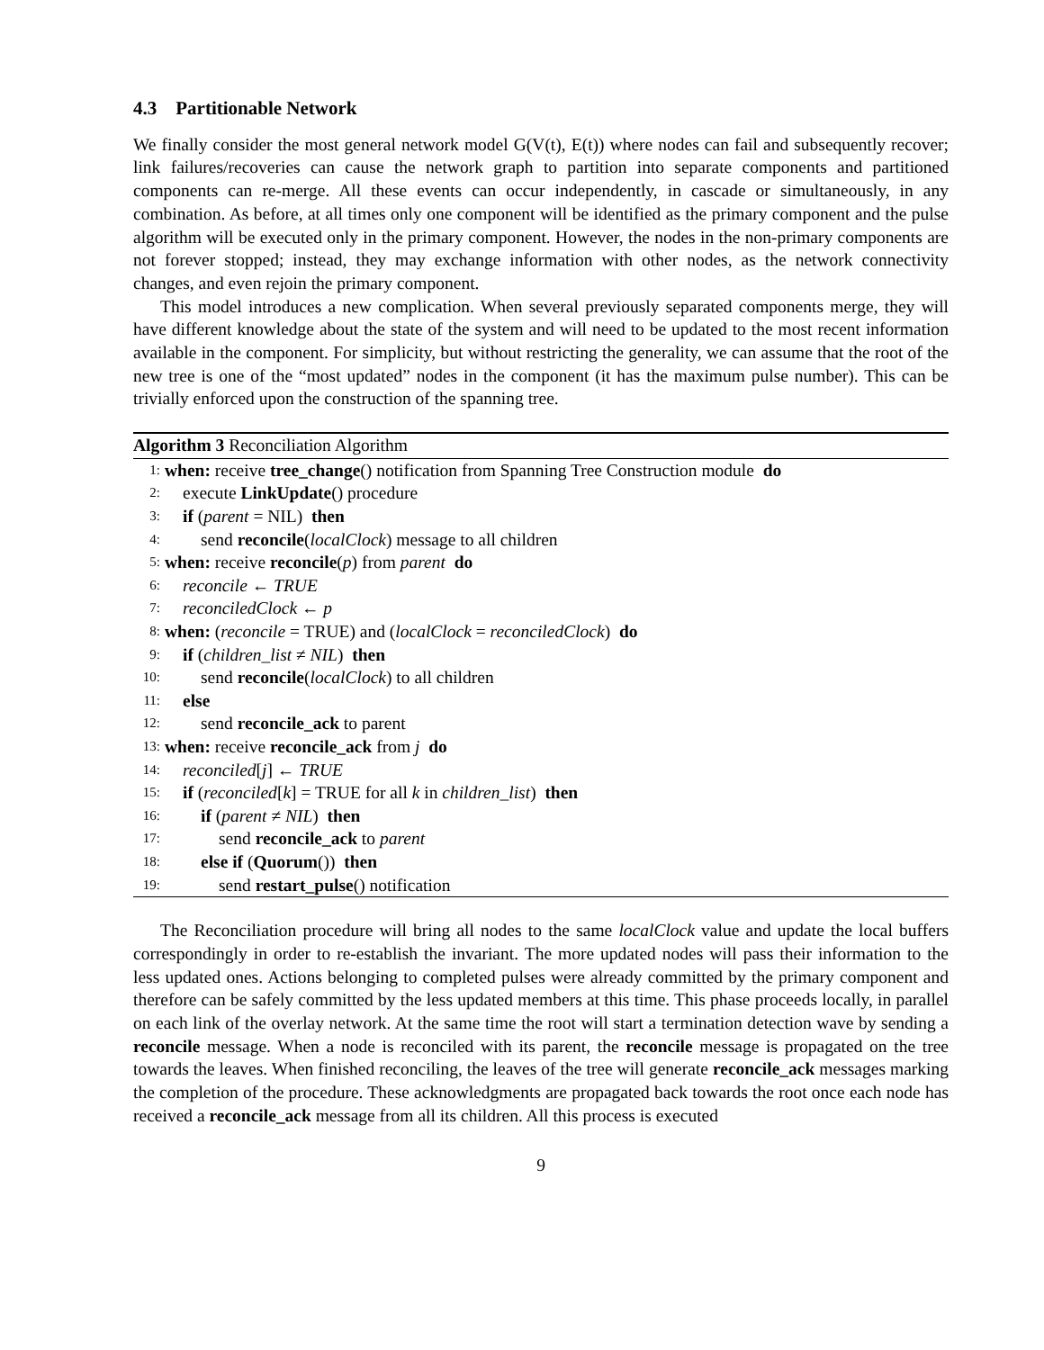4.3 Partitionable Network
We finally consider the most general network model G(V(t), E(t)) where nodes can fail and subsequently recover; link failures/recoveries can cause the network graph to partition into separate components and partitioned components can re-merge. All these events can occur independently, in cascade or simultaneously, in any combination. As before, at all times only one component will be identified as the primary component and the pulse algorithm will be executed only in the primary component. However, the nodes in the non-primary components are not forever stopped; instead, they may exchange information with other nodes, as the network connectivity changes, and even rejoin the primary component.
This model introduces a new complication. When several previously separated components merge, they will have different knowledge about the state of the system and will need to be updated to the most recent information available in the component. For simplicity, but without restricting the generality, we can assume that the root of the new tree is one of the “most updated” nodes in the component (it has the maximum pulse number). This can be trivially enforced upon the construction of the spanning tree.
Algorithm 3 Reconciliation Algorithm
1: when: receive tree_change() notification from Spanning Tree Construction module do
2: execute LinkUpdate() procedure
3: if (parent = NIL) then
4: send reconcile(localClock) message to all children
5: when: receive reconcile(p) from parent do
6: reconcile ← TRUE
7: reconciledClock ← p
8: when: (reconcile = TRUE) and (localClock = reconciledClock) do
9: if (children_list ≠ NIL) then
10: send reconcile(localClock) to all children
11: else
12: send reconcile_ack to parent
13: when: receive reconcile_ack from j do
14: reconciled[j] ← TRUE
15: if (reconciled[k] = TRUE for all k in children_list) then
16: if (parent ≠ NIL) then
17: send reconcile_ack to parent
18: else if (Quorum()) then
19: send restart_pulse() notification
The Reconciliation procedure will bring all nodes to the same localClock value and update the local buffers correspondingly in order to re-establish the invariant. The more updated nodes will pass their information to the less updated ones. Actions belonging to completed pulses were already committed by the primary component and therefore can be safely committed by the less updated members at this time. This phase proceeds locally, in parallel on each link of the overlay network. At the same time the root will start a termination detection wave by sending a reconcile message. When a node is reconciled with its parent, the reconcile message is propagated on the tree towards the leaves. When finished reconciling, the leaves of the tree will generate reconcile_ack messages marking the completion of the procedure. These acknowledgments are propagated back towards the root once each node has received a reconcile_ack message from all its children. All this process is executed
9